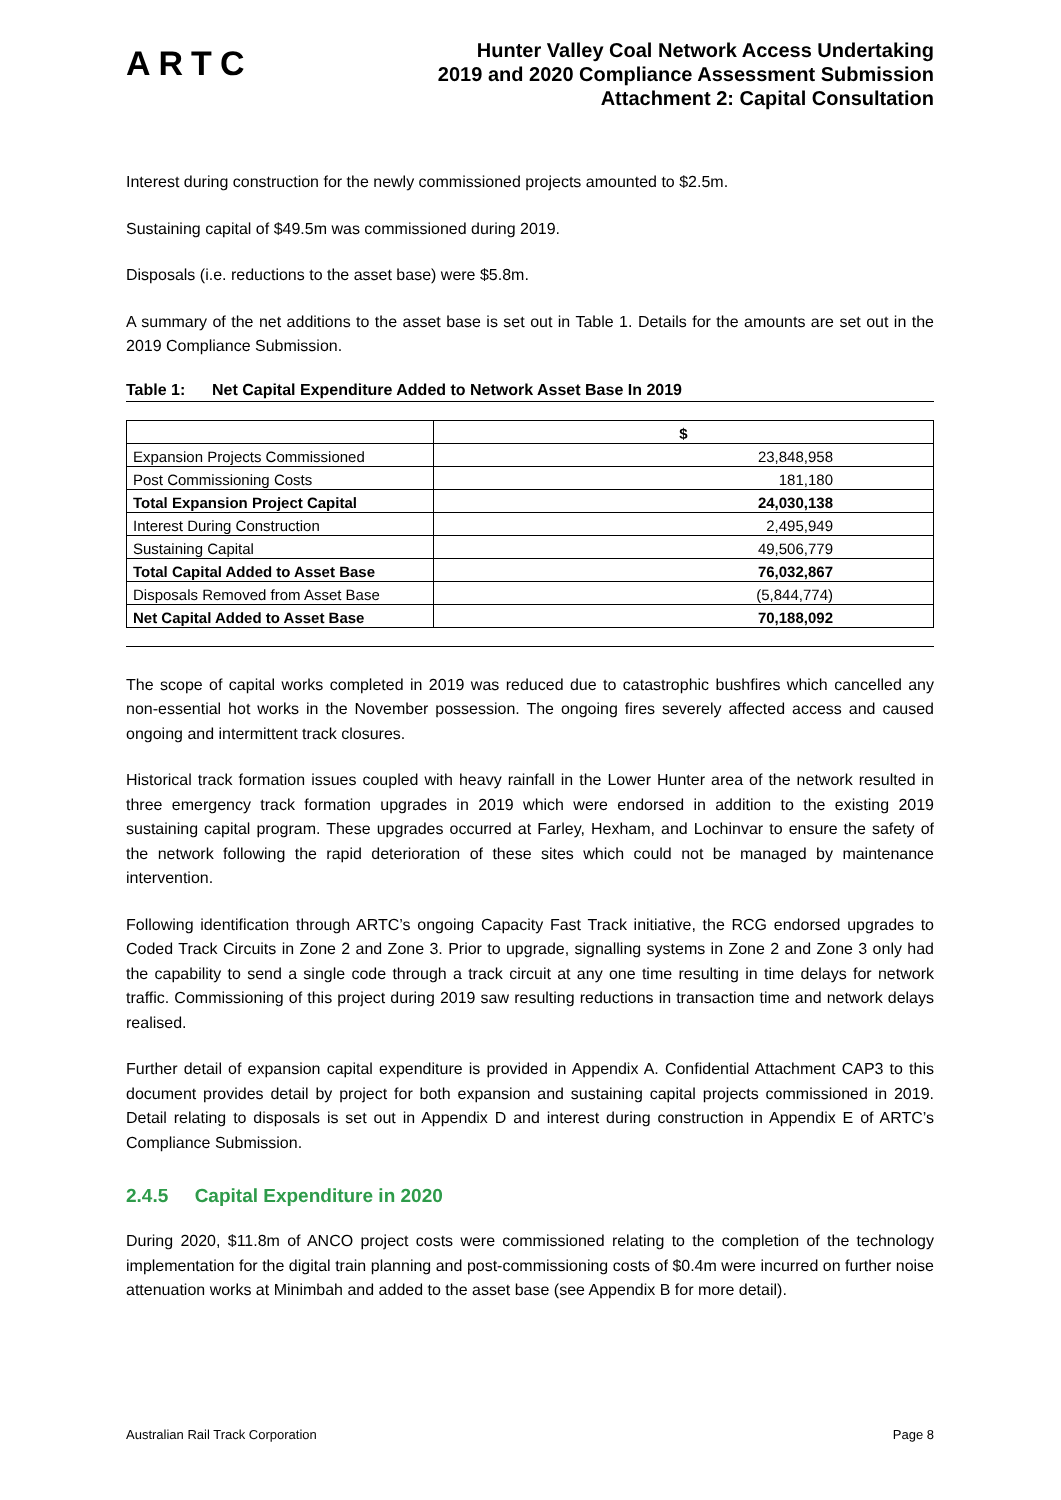ARTC
Hunter Valley Coal Network Access Undertaking
2019 and 2020 Compliance Assessment Submission
Attachment 2: Capital Consultation
Interest during construction for the newly commissioned projects amounted to $2.5m.
Sustaining capital of $49.5m was commissioned during 2019.
Disposals (i.e. reductions to the asset base) were $5.8m.
A summary of the net additions to the asset base is set out in Table 1. Details for the amounts are set out in the 2019 Compliance Submission.
Table 1: Net Capital Expenditure Added to Network Asset Base In 2019
| | $ |
| --- | --- |
| Expansion Projects Commissioned | 23,848,958 |
| Post Commissioning Costs | 181,180 |
| Total Expansion Project Capital | 24,030,138 |
| Interest During Construction | 2,495,949 |
| Sustaining Capital | 49,506,779 |
| Total Capital Added to Asset Base | 76,032,867 |
| Disposals Removed from Asset Base | (5,844,774) |
| Net Capital Added to Asset Base | 70,188,092 |
The scope of capital works completed in 2019 was reduced due to catastrophic bushfires which cancelled any non-essential hot works in the November possession. The ongoing fires severely affected access and caused ongoing and intermittent track closures.
Historical track formation issues coupled with heavy rainfall in the Lower Hunter area of the network resulted in three emergency track formation upgrades in 2019 which were endorsed in addition to the existing 2019 sustaining capital program. These upgrades occurred at Farley, Hexham, and Lochinvar to ensure the safety of the network following the rapid deterioration of these sites which could not be managed by maintenance intervention.
Following identification through ARTC’s ongoing Capacity Fast Track initiative, the RCG endorsed upgrades to Coded Track Circuits in Zone 2 and Zone 3. Prior to upgrade, signalling systems in Zone 2 and Zone 3 only had the capability to send a single code through a track circuit at any one time resulting in time delays for network traffic. Commissioning of this project during 2019 saw resulting reductions in transaction time and network delays realised.
Further detail of expansion capital expenditure is provided in Appendix A. Confidential Attachment CAP3 to this document provides detail by project for both expansion and sustaining capital projects commissioned in 2019. Detail relating to disposals is set out in Appendix D and interest during construction in Appendix E of ARTC’s Compliance Submission.
2.4.5 Capital Expenditure in 2020
During 2020, $11.8m of ANCO project costs were commissioned relating to the completion of the technology implementation for the digital train planning and post-commissioning costs of $0.4m were incurred on further noise attenuation works at Minimbah and added to the asset base (see Appendix B for more detail).
Australian Rail Track Corporation Page 8